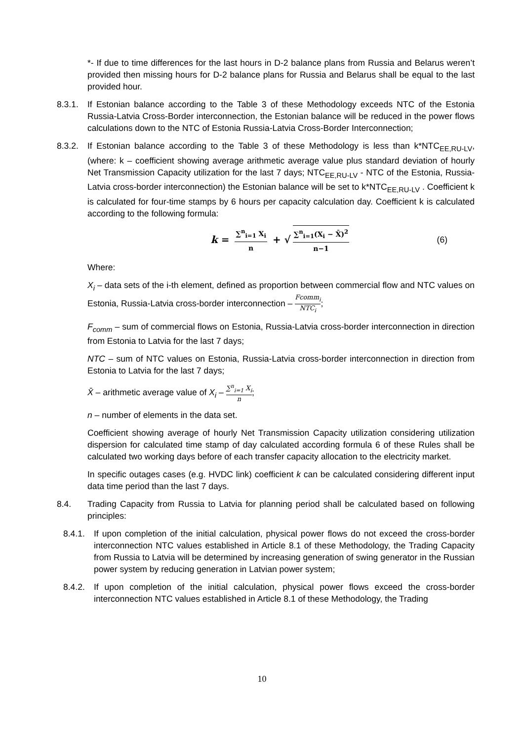*- If due to time differences for the last hours in D-2 balance plans from Russia and Belarus weren’t provided then missing hours for D-2 balance plans for Russia and Belarus shall be equal to the last provided hour.
8.3.1.
If Estonian balance according to the Table 3 of these Methodology exceeds NTC of the Estonia Russia-Latvia Cross-Border interconnection, the Estonian balance will be reduced in the power flows calculations down to the NTC of Estonia Russia-Latvia Cross-Border Interconnection;
8.3.2.
If Estonian balance according to the Table 3 of these Methodology is less than k*NTC<sub>EE,RU-LV</sub>, (where: k – coefficient showing average arithmetic average value plus standard deviation of hourly Net Transmission Capacity utilization for the last 7 days; NTC<sub>EE,RU-LV</sub> - NTC of the Estonia, Russia-Latvia cross-border interconnection) the Estonian balance will be set to k*NTC<sub>EE,RU-LV</sub> . Coefficient k is calculated for four-time stamps by 6 hours per capacity calculation day. Coefficient k is calculated according to the following formula:
k = ∑<sup>n</sup><sub>i=1</sub> X<sub>i</sub> n + √ ∑<sup>n</sup><sub>i=1</sub>(X<sub>i</sub> − X̄)<sup>2</sup> n−1 (6)
Where:
X<sub>i</sub> – data sets of the i-th element, defined as proportion between commercial flow and NTC values on Estonia, Russia-Latvia cross-border interconnection – Fcomm<sub>i</sub> NTC<sub>i</sub>;
F<sub>comm</sub> – sum of commercial flows on Estonia, Russia-Latvia cross-border interconnection in direction from Estonia to Latvia for the last 7 days;
NTC – sum of NTC values on Estonia, Russia-Latvia cross-border interconnection in direction from Estonia to Latvia for the last 7 days;
X̄ – arithmetic average value of X<sub>i</sub> – ∑<sup>n</sup><sub>i=1</sub> X<sub>i</sub> n;
n – number of elements in the data set.
Coefficient showing average of hourly Net Transmission Capacity utilization considering utilization dispersion for calculated time stamp of day calculated according formula 6 of these Rules shall be calculated two working days before of each transfer capacity allocation to the electricity market.
In specific outages cases (e.g. HVDC link) coefficient k can be calculated considering different input data time period than the last 7 days.
8.4. Trading Capacity from Russia to Latvia for planning period shall be calculated based on following principles:
8.4.1. If upon completion of the initial calculation, physical power flows do not exceed the cross-border interconnection NTC values established in Article 8.1 of these Methodology, the Trading Capacity from Russia to Latvia will be determined by increasing generation of swing generator in the Russian power system by reducing generation in Latvian power system;
8.4.2. If upon completion of the initial calculation, physical power flows exceed the cross-border interconnection NTC values established in Article 8.1 of these Methodology, the Trading
10